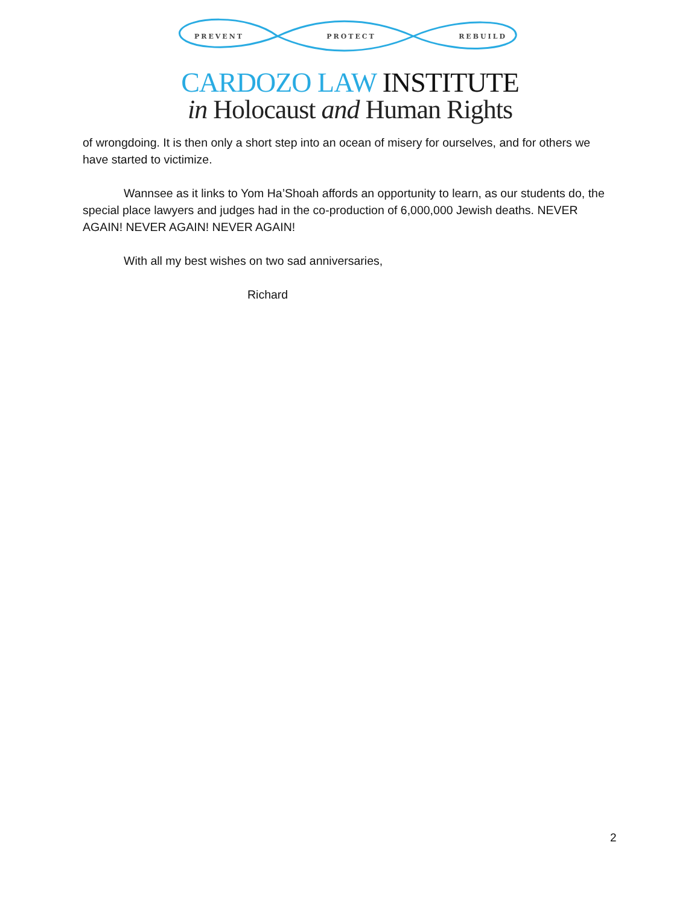PREVENT PROTECT REBUILD
CARDOZO LAW INSTITUTE
in Holocaust and Human Rights
of wrongdoing. It is then only a short step into an ocean of misery for ourselves, and for others we have started to victimize.
Wannsee as it links to Yom Ha’Shoah affords an opportunity to learn, as our students do, the special place lawyers and judges had in the co-production of 6,000,000 Jewish deaths. NEVER AGAIN! NEVER AGAIN! NEVER AGAIN!
With all my best wishes on two sad anniversaries,
Richard
2